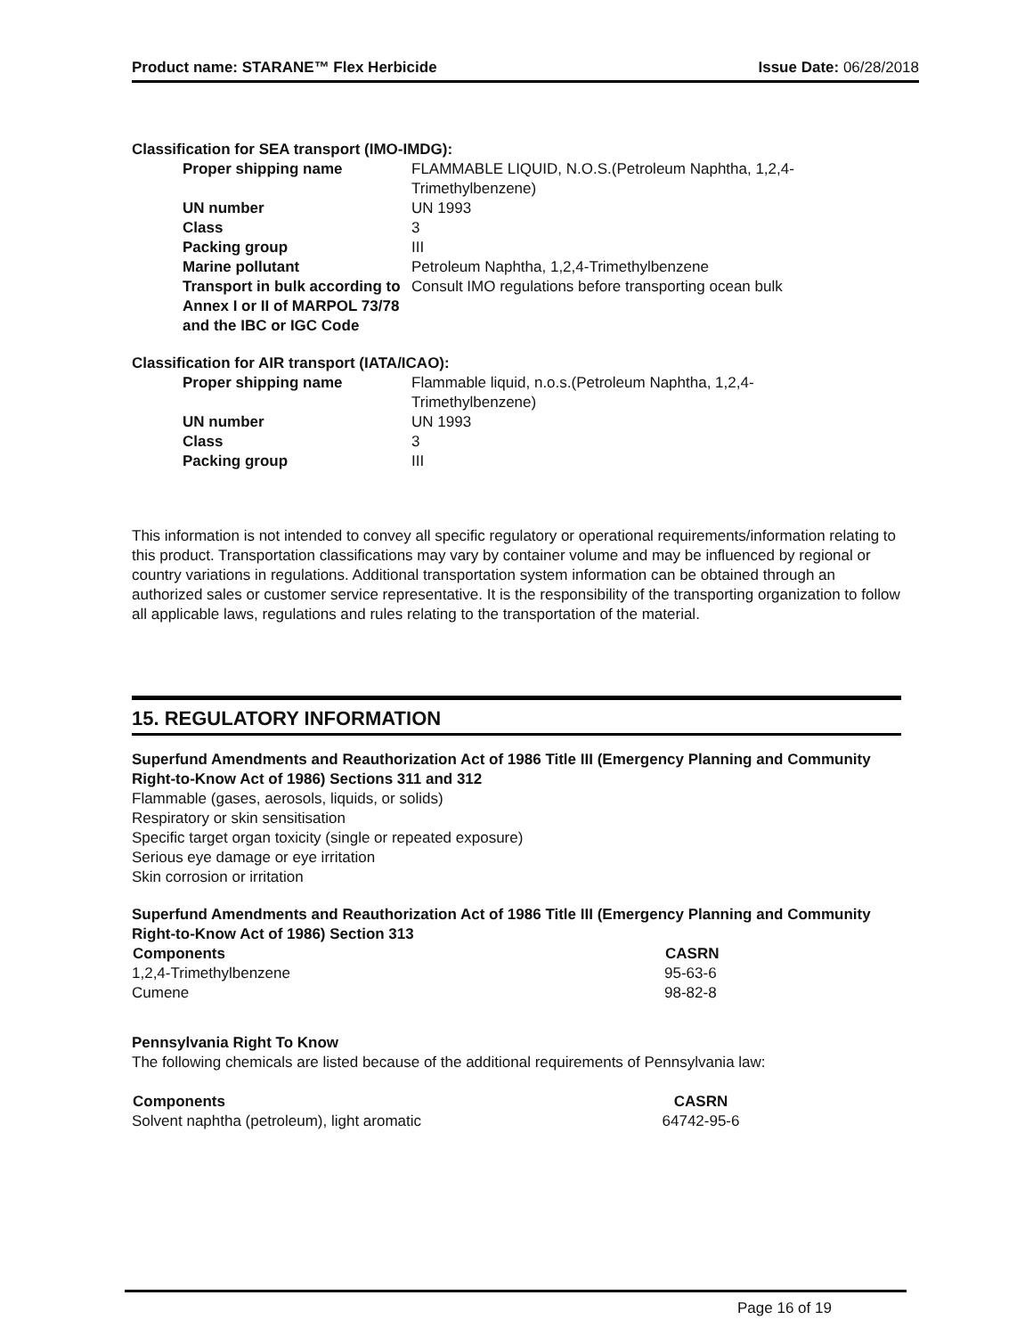Product name: STARANE™ Flex Herbicide Issue Date: 06/28/2018
Classification for SEA transport (IMO-IMDG):
| Proper shipping name | FLAMMABLE LIQUID, N.O.S.(Petroleum Naphtha, 1,2,4- Trimethylbenzene) |
| UN number | UN 1993 |
| Class | 3 |
| Packing group | III |
| Marine pollutant | Petroleum Naphtha, 1,2,4-Trimethylbenzene |
| Transport in bulk according to Annex I or II of MARPOL 73/78 and the IBC or IGC Code | Consult IMO regulations before transporting ocean bulk |
Classification for AIR transport (IATA/ICAO):
| Proper shipping name | Flammable liquid, n.o.s.(Petroleum Naphtha, 1,2,4- Trimethylbenzene) |
| UN number | UN 1993 |
| Class | 3 |
| Packing group | III |
This information is not intended to convey all specific regulatory or operational requirements/information relating to this product. Transportation classifications may vary by container volume and may be influenced by regional or country variations in regulations. Additional transportation system information can be obtained through an authorized sales or customer service representative. It is the responsibility of the transporting organization to follow all applicable laws, regulations and rules relating to the transportation of the material.
15. REGULATORY INFORMATION
Superfund Amendments and Reauthorization Act of 1986 Title III (Emergency Planning and Community Right-to-Know Act of 1986) Sections 311 and 312
Flammable (gases, aerosols, liquids, or solids)
Respiratory or skin sensitisation
Specific target organ toxicity (single or repeated exposure)
Serious eye damage or eye irritation
Skin corrosion or irritation
Superfund Amendments and Reauthorization Act of 1986 Title III (Emergency Planning and Community Right-to-Know Act of 1986) Section 313
| Components | CASRN |
| --- | --- |
| 1,2,4-Trimethylbenzene | 95-63-6 |
| Cumene | 98-82-8 |
Pennsylvania Right To Know
The following chemicals are listed because of the additional requirements of Pennsylvania law:
| Components | CASRN |
| --- | --- |
| Solvent naphtha (petroleum), light aromatic | 64742-95-6 |
Page 16 of 19